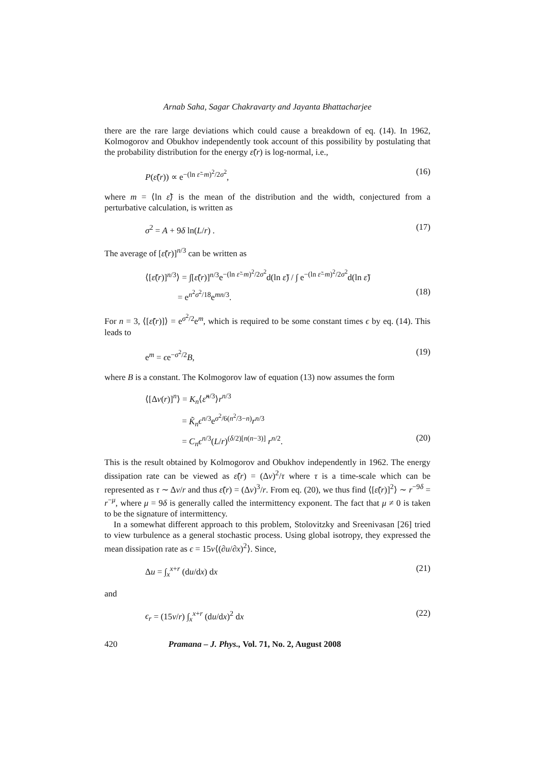Arnab Saha, Sagar Chakravarty and Jayanta Bhattacharjee
there are the rare large deviations which could cause a breakdown of eq. (14). In 1962, Kolmogorov and Obukhov independently took account of this possibility by postulating that the probability distribution for the energy ε̃(r) is log-normal, i.e.,
P(ε̃(r)) ∝ e<sup>−(ln ε̃−m)<sup>2</sup>/2σ<sup>2</sup></sup>, (16)
where m = ⟨ln ε̃⟩ is the mean of the distribution and the width, conjectured from a perturbative calculation, is written as
σ<sup>2</sup> = A + 9δ ln(L/r) . (17)
The average of [ε̃(r)]<sup>n/3</sup> can be written as
⟨[ε̃(r)]<sup>n/3</sup>⟩ = ∫[ε̃(r)]<sup>n/3</sup>e<sup>−(ln ε̃−m)<sup>2</sup>/2σ<sup>2</sup></sup>d(ln ε̃) / ∫ e<sup>−(ln ε̃−m)<sup>2</sup>/2σ<sup>2</sup></sup>d(ln ε̃)
= e<sup>n<sup>2</sup>σ<sup>2</sup>/18</sup>e<sup>mn/3</sup>. (18)
For n = 3, ⟨[ε̃(r)]⟩ = e<sup>σ<sup>2</sup>/2</sup>e<sup>m</sup>, which is required to be some constant times ϵ by eq. (14). This leads to
e<sup>m</sup> = ϵe<sup>−σ<sup>2</sup>/2</sup>B, (19)
where B is a constant. The Kolmogorov law of equation (13) now assumes the form
⟨[Δv(r)]<sup>n</sup>⟩ = K<sub>n</sub>⟨ε̃<sup>n/3</sup>⟩r<sup>n/3</sup>
= K̃<sub>n</sub> ϵ<sup>n/3</sup>e<sup>σ<sup>2</sup>/6(n<sup>2</sup>/3−n)</sup>r<sup>n/3</sup>
= C<sub>n</sub> ϵ<sup>n/3</sup>(L/r)<sup>(δ/2)[n(n−3)]</sup> r<sup>n/2</sup>. (20)
This is the result obtained by Kolmogorov and Obukhov independently in 1962. The energy dissipation rate can be viewed as ε̃(r) = (Δv)<sup>2</sup>/τ where τ is a time-scale which can be represented as τ ∼ Δv/r and thus ε̃(r) = (Δv)<sup>3</sup>/r. From eq. (20), we thus find ⟨[ε̃(r)]<sup>2</sup>⟩ ∼ r<sup>−9δ</sup> = r<sup>−μ</sup>, where μ = 9δ is generally called the intermittency exponent. The fact that μ ≠ 0 is taken to be the signature of intermittency.
In a somewhat different approach to this problem, Stolovitzky and Sreenivasan [26] tried to view turbulence as a general stochastic process. Using global isotropy, they expressed the mean dissipation rate as ϵ = 15ν⟨(∂u/∂x)<sup>2</sup>⟩. Since,
Δu = ∫<sub>x</sub><sup>x+r</sup> (du/dx) dx (21)
and
ϵ<sub>r</sub> = (15ν/r) ∫<sub>x</sub><sup>x+r</sup> (du/dx)<sup>2</sup> dx (22)
420 Pramana – J. Phys., Vol. 71, No. 2, August 2008